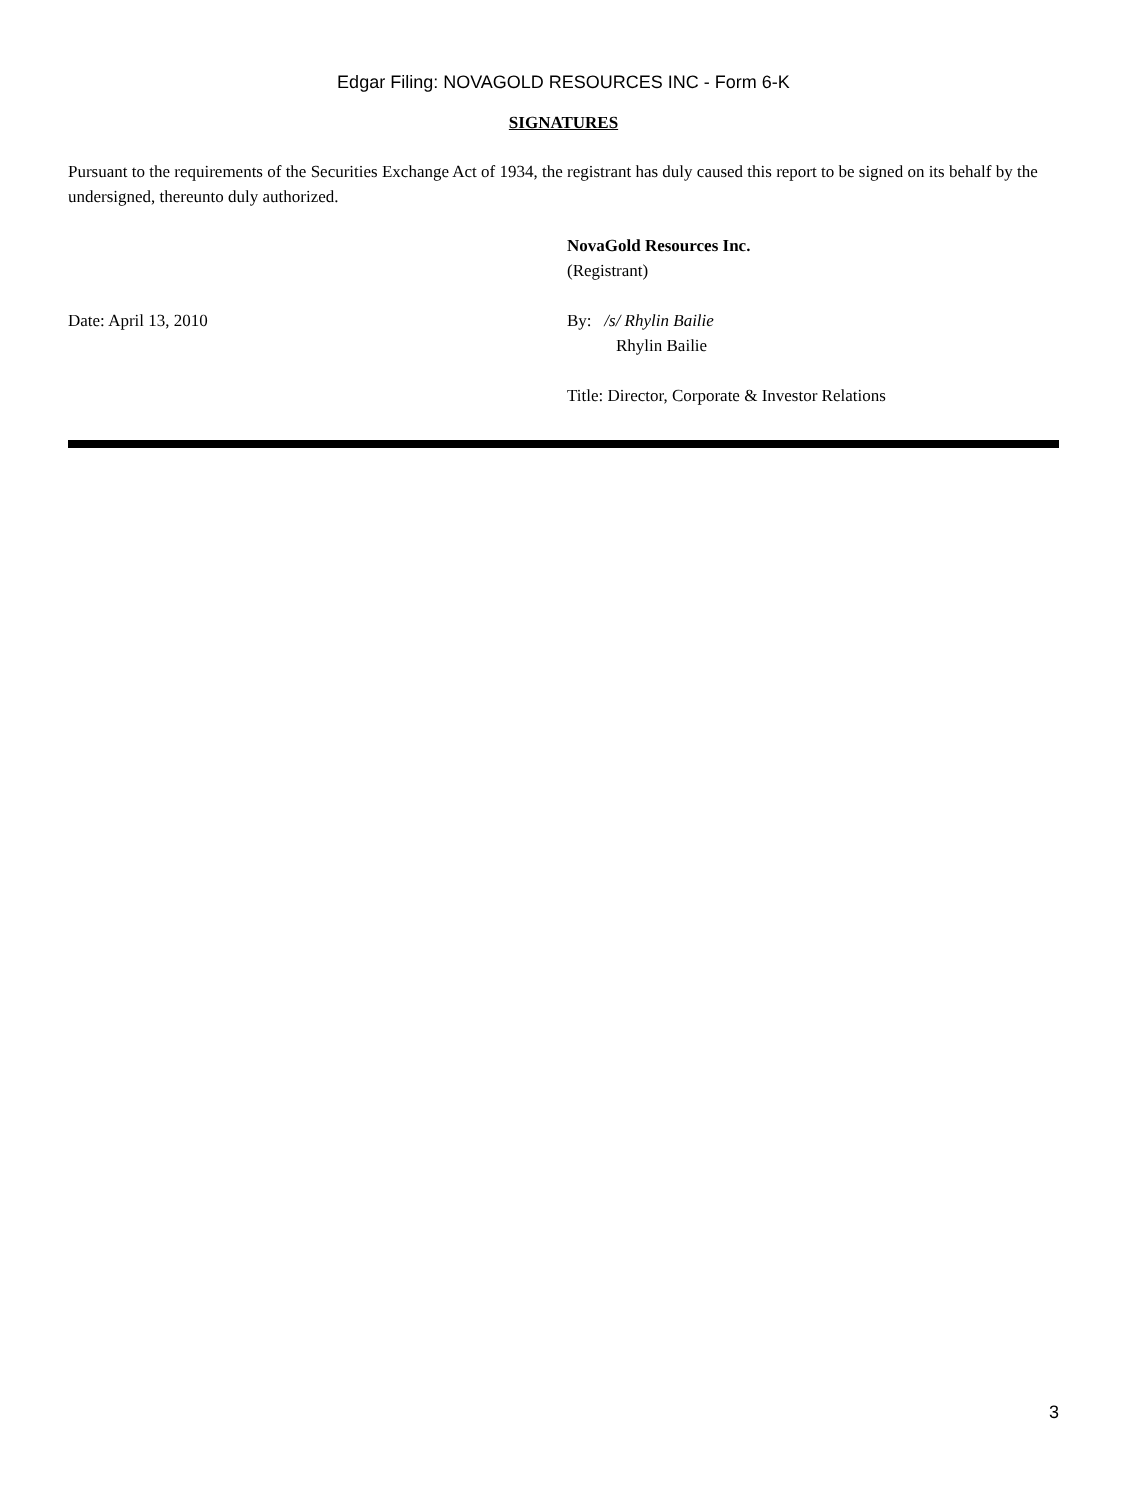Edgar Filing: NOVAGOLD RESOURCES INC - Form 6-K
SIGNATURES
Pursuant to the requirements of the Securities Exchange Act of 1934, the registrant has duly caused this report to be signed on its behalf by the undersigned, thereunto duly authorized.
NovaGold Resources Inc.
(Registrant)
Date: April 13, 2010 By: /s/ Rhylin Bailie
Rhylin Bailie
Title: Director, Corporate & Investor Relations
3